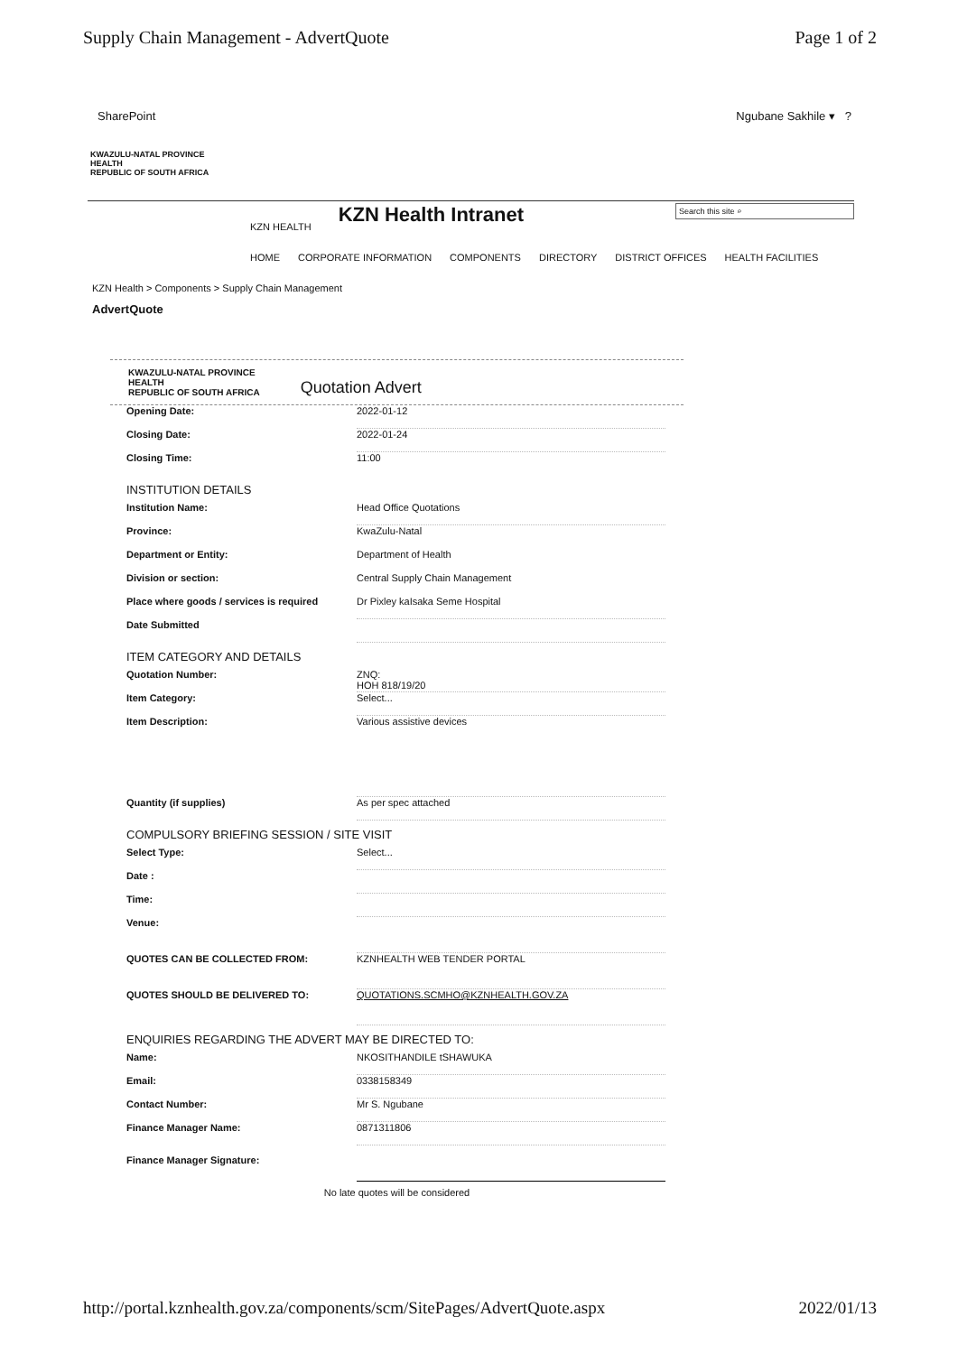Supply Chain Management - AdvertQuote Page 1 of 2
SharePoint Ngubane Sakhile ▾ ?
KWAZULU-NATAL PROVINCE
HEALTH
REPUBLIC OF SOUTH AFRICA
KZN HEALTH KZN Health Intranet Search this site ⌕
HOME CORPORATE INFORMATION COMPONENTS DIRECTORY DISTRICT OFFICES HEALTH FACILITIES
KZN Health > Components > Supply Chain Management
AdvertQuote
KWAZULU-NATAL PROVINCE
HEALTH
REPUBLIC OF SOUTH AFRICA
Quotation Advert
Opening Date: 2022-01-12
Closing Date: 2022-01-24
Closing Time: 11:00
INSTITUTION DETAILS
Institution Name: Head Office Quotations
Province: KwaZulu-Natal
Department or Entity: Department of Health
Division or section: Central Supply Chain Management
Place where goods / services is required Dr Pixley kaIsaka Seme Hospital
Date Submitted
ITEM CATEGORY AND DETAILS
Quotation Number: ZNQ:
HOH 818/19/20
Item Category: Select...
Item Description: Various assistive devices
Quantity (if supplies) As per spec attached
COMPULSORY BRIEFING SESSION / SITE VISIT
Select Type: Select...
Date :
Time:
Venue:
QUOTES CAN BE COLLECTED FROM: KZNHEALTH WEB TENDER PORTAL
QUOTES SHOULD BE DELIVERED TO: QUOTATIONS.SCMHO@KZNHEALTH.GOV.ZA
ENQUIRIES REGARDING THE ADVERT MAY BE DIRECTED TO:
Name: NKOSITHANDILE tSHAWUKA
Email: 0338158349
Contact Number: Mr S. Ngubane
Finance Manager Name: 0871311806
Finance Manager Signature:
No late quotes will be considered
http://portal.kznhealth.gov.za/components/scm/SitePages/AdvertQuote.aspx 2022/01/13